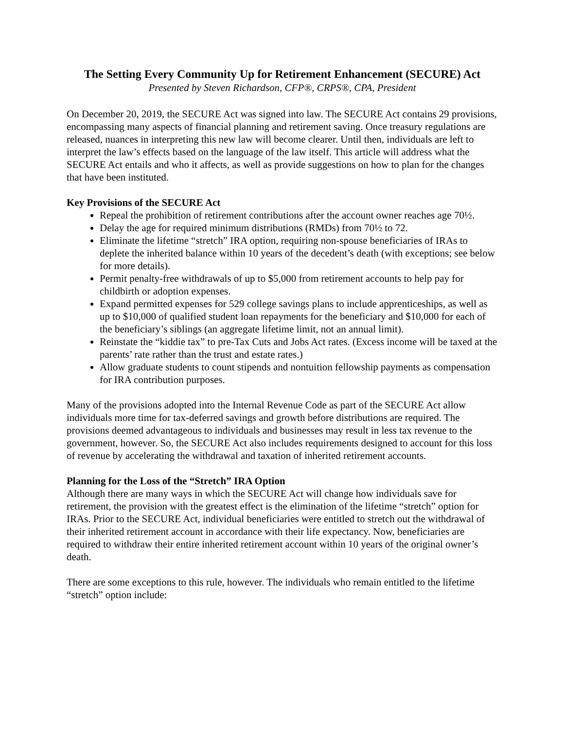The Setting Every Community Up for Retirement Enhancement (SECURE) Act
Presented by Steven Richardson, CFP®, CRPS®, CPA, President
On December 20, 2019, the SECURE Act was signed into law. The SECURE Act contains 29 provisions, encompassing many aspects of financial planning and retirement saving. Once treasury regulations are released, nuances in interpreting this new law will become clearer. Until then, individuals are left to interpret the law’s effects based on the language of the law itself. This article will address what the SECURE Act entails and who it affects, as well as provide suggestions on how to plan for the changes that have been instituted.
Key Provisions of the SECURE Act
Repeal the prohibition of retirement contributions after the account owner reaches age 70½.
Delay the age for required minimum distributions (RMDs) from 70½ to 72.
Eliminate the lifetime “stretch” IRA option, requiring non-spouse beneficiaries of IRAs to deplete the inherited balance within 10 years of the decedent’s death (with exceptions; see below for more details).
Permit penalty-free withdrawals of up to $5,000 from retirement accounts to help pay for childbirth or adoption expenses.
Expand permitted expenses for 529 college savings plans to include apprenticeships, as well as up to $10,000 of qualified student loan repayments for the beneficiary and $10,000 for each of the beneficiary’s siblings (an aggregate lifetime limit, not an annual limit).
Reinstate the “kiddie tax” to pre-Tax Cuts and Jobs Act rates. (Excess income will be taxed at the parents’ rate rather than the trust and estate rates.)
Allow graduate students to count stipends and nontuition fellowship payments as compensation for IRA contribution purposes.
Many of the provisions adopted into the Internal Revenue Code as part of the SECURE Act allow individuals more time for tax-deferred savings and growth before distributions are required. The provisions deemed advantageous to individuals and businesses may result in less tax revenue to the government, however. So, the SECURE Act also includes requirements designed to account for this loss of revenue by accelerating the withdrawal and taxation of inherited retirement accounts.
Planning for the Loss of the “Stretch” IRA Option
Although there are many ways in which the SECURE Act will change how individuals save for retirement, the provision with the greatest effect is the elimination of the lifetime “stretch” option for IRAs. Prior to the SECURE Act, individual beneficiaries were entitled to stretch out the withdrawal of their inherited retirement account in accordance with their life expectancy. Now, beneficiaries are required to withdraw their entire inherited retirement account within 10 years of the original owner’s death.
There are some exceptions to this rule, however. The individuals who remain entitled to the lifetime “stretch” option include: